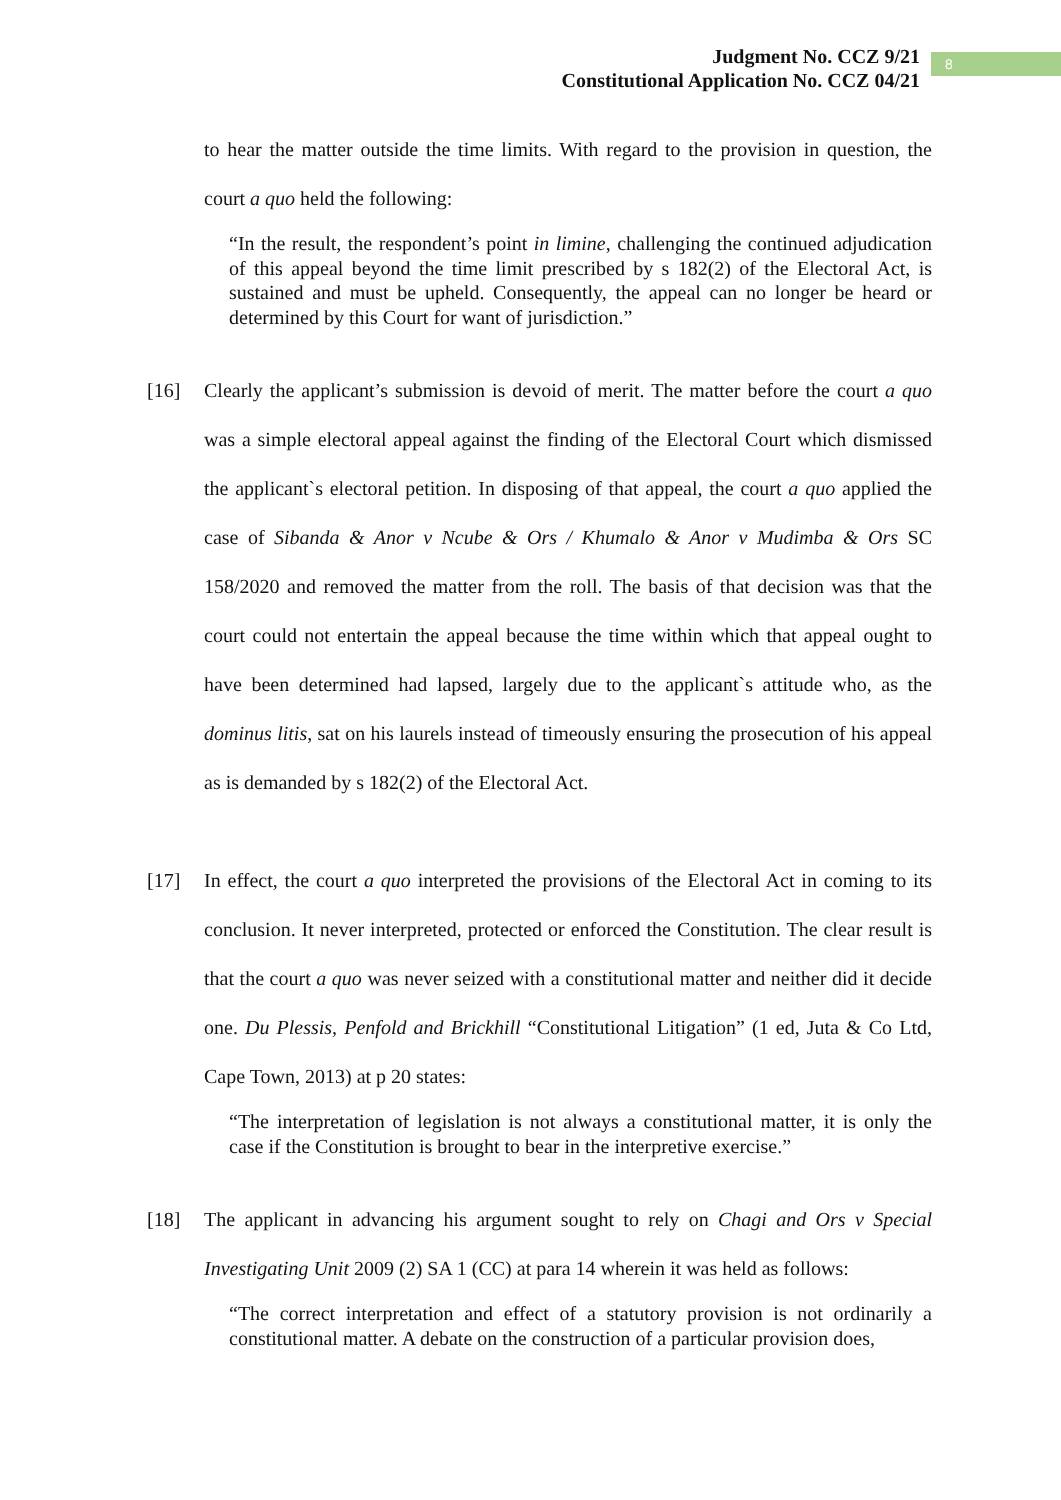Judgment No. CCZ 9/21
Constitutional Application No. CCZ 04/21
8
to hear the matter outside the time limits. With regard to the provision in question, the court a quo held the following:
“In the result, the respondent’s point in limine, challenging the continued adjudication of this appeal beyond the time limit prescribed by s 182(2) of the Electoral Act, is sustained and must be upheld. Consequently, the appeal can no longer be heard or determined by this Court for want of jurisdiction.”
[16] Clearly the applicant’s submission is devoid of merit. The matter before the court a quo was a simple electoral appeal against the finding of the Electoral Court which dismissed the applicant`s electoral petition. In disposing of that appeal, the court a quo applied the case of Sibanda & Anor v Ncube & Ors / Khumalo & Anor v Mudimba & Ors SC 158/2020 and removed the matter from the roll. The basis of that decision was that the court could not entertain the appeal because the time within which that appeal ought to have been determined had lapsed, largely due to the applicant`s attitude who, as the dominus litis, sat on his laurels instead of timeously ensuring the prosecution of his appeal as is demanded by s 182(2) of the Electoral Act.
[17] In effect, the court a quo interpreted the provisions of the Electoral Act in coming to its conclusion. It never interpreted, protected or enforced the Constitution. The clear result is that the court a quo was never seized with a constitutional matter and neither did it decide one. Du Plessis, Penfold and Brickhill “Constitutional Litigation” (1 ed, Juta & Co Ltd, Cape Town, 2013) at p 20 states:
“The interpretation of legislation is not always a constitutional matter, it is only the case if the Constitution is brought to bear in the interpretive exercise.”
[18] The applicant in advancing his argument sought to rely on Chagi and Ors v Special Investigating Unit 2009 (2) SA 1 (CC) at para 14 wherein it was held as follows:
“The correct interpretation and effect of a statutory provision is not ordinarily a constitutional matter. A debate on the construction of a particular provision does,